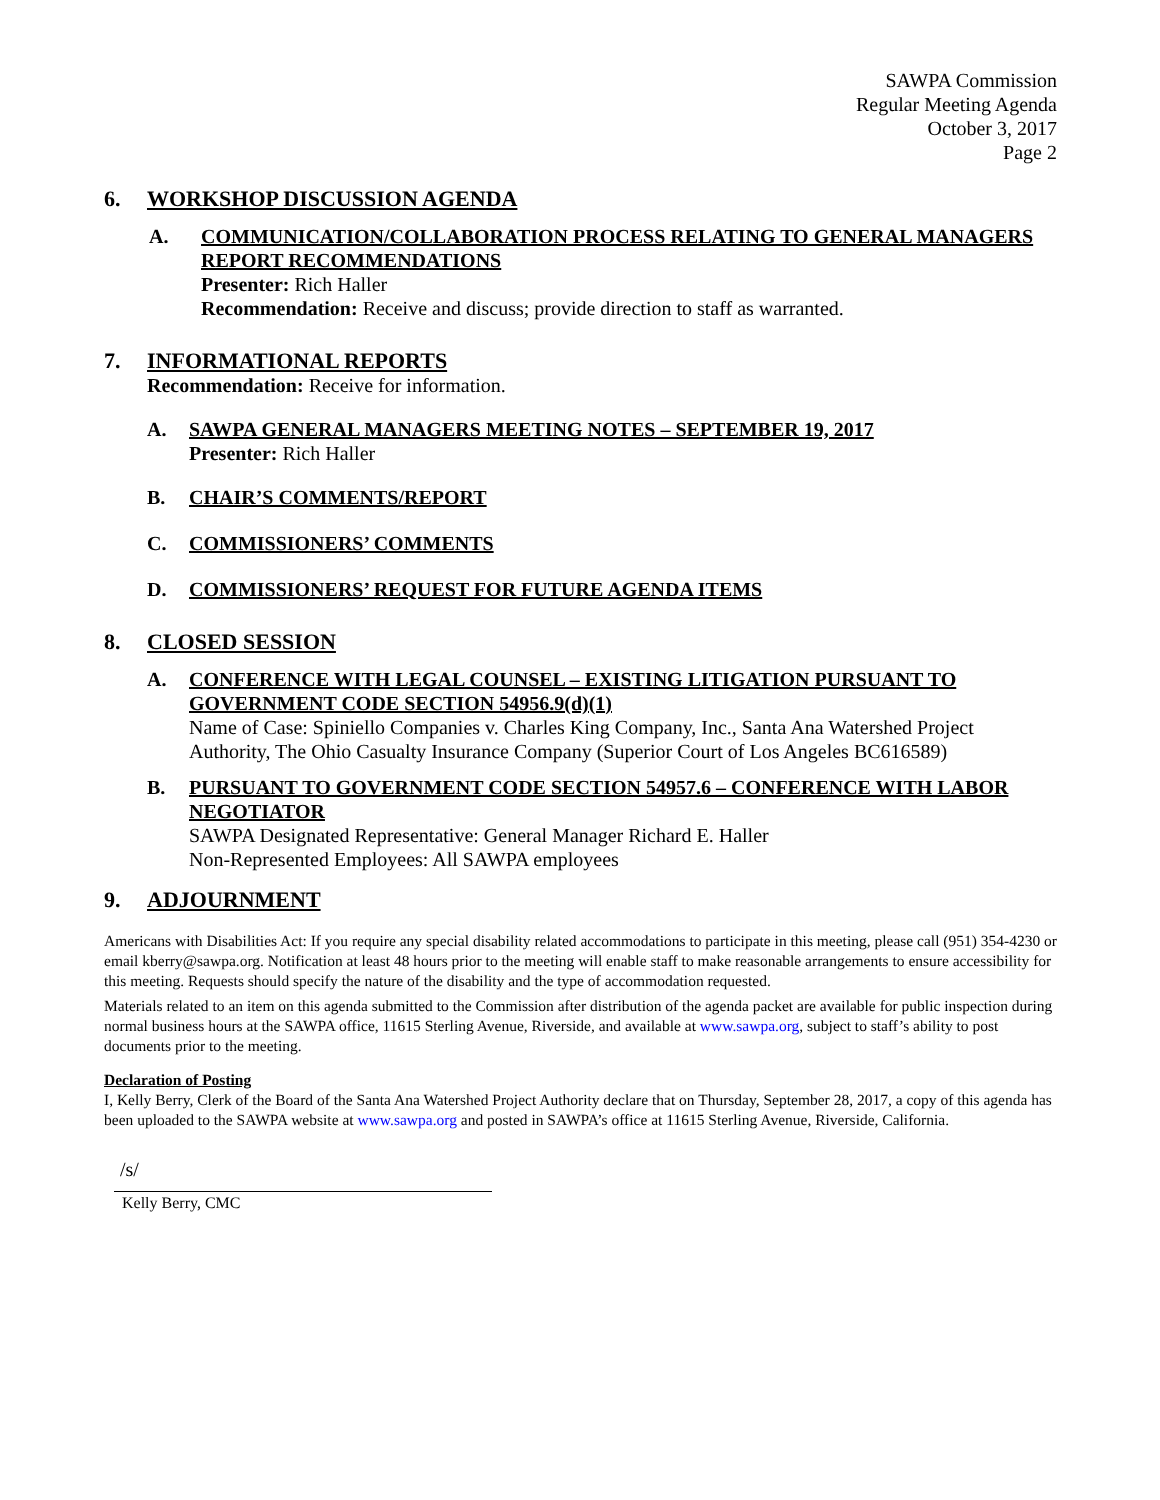SAWPA Commission
Regular Meeting Agenda
October 3, 2017
Page 2
6. WORKSHOP DISCUSSION AGENDA
A. COMMUNICATION/COLLABORATION PROCESS RELATING TO GENERAL MANAGERS REPORT RECOMMENDATIONS
Presenter: Rich Haller
Recommendation: Receive and discuss; provide direction to staff as warranted.
7. INFORMATIONAL REPORTS
Recommendation: Receive for information.
A. SAWPA GENERAL MANAGERS MEETING NOTES – SEPTEMBER 19, 2017
Presenter: Rich Haller
B. CHAIR’S COMMENTS/REPORT
C. COMMISSIONERS’ COMMENTS
D. COMMISSIONERS’ REQUEST FOR FUTURE AGENDA ITEMS
8. CLOSED SESSION
A. CONFERENCE WITH LEGAL COUNSEL – EXISTING LITIGATION PURSUANT TO GOVERNMENT CODE SECTION 54956.9(d)(1)
Name of Case: Spiniello Companies v. Charles King Company, Inc., Santa Ana Watershed Project Authority, The Ohio Casualty Insurance Company (Superior Court of Los Angeles BC616589)
B. PURSUANT TO GOVERNMENT CODE SECTION 54957.6 – CONFERENCE WITH LABOR NEGOTIATOR
SAWPA Designated Representative: General Manager Richard E. Haller
Non-Represented Employees: All SAWPA employees
9. ADJOURNMENT
Americans with Disabilities Act: If you require any special disability related accommodations to participate in this meeting, please call (951) 354-4230 or email kberry@sawpa.org. Notification at least 48 hours prior to the meeting will enable staff to make reasonable arrangements to ensure accessibility for this meeting. Requests should specify the nature of the disability and the type of accommodation requested.
Materials related to an item on this agenda submitted to the Commission after distribution of the agenda packet are available for public inspection during normal business hours at the SAWPA office, 11615 Sterling Avenue, Riverside, and available at www.sawpa.org, subject to staff’s ability to post documents prior to the meeting.
Declaration of Posting
I, Kelly Berry, Clerk of the Board of the Santa Ana Watershed Project Authority declare that on Thursday, September 28, 2017, a copy of this agenda has been uploaded to the SAWPA website at www.sawpa.org and posted in SAWPA’s office at 11615 Sterling Avenue, Riverside, California.
/s/
Kelly Berry, CMC